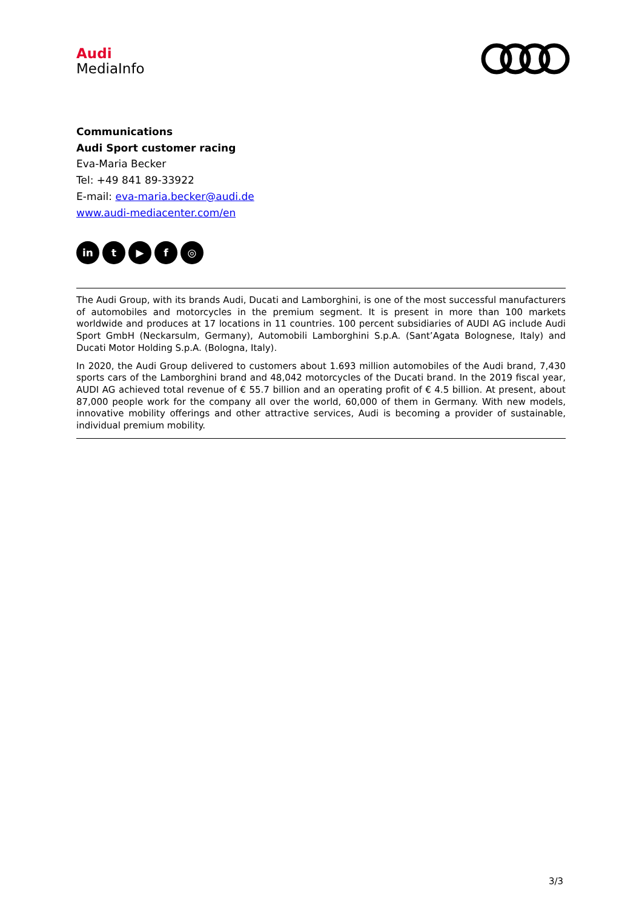Audi
MediaInfo
Communications
Audi Sport customer racing
Eva-Maria Becker
Tel: +49 841 89-33922
E-mail: eva-maria.becker@audi.de
www.audi-mediacenter.com/en
in t ▶ f ◎
The Audi Group, with its brands Audi, Ducati and Lamborghini, is one of the most successful manufacturers of automobiles and motorcycles in the premium segment. It is present in more than 100 markets worldwide and produces at 17 locations in 11 countries. 100 percent subsidiaries of AUDI AG include Audi Sport GmbH (Neckarsulm, Germany), Automobili Lamborghini S.p.A. (Sant’Agata Bolognese, Italy) and Ducati Motor Holding S.p.A. (Bologna, Italy).
In 2020, the Audi Group delivered to customers about 1.693 million automobiles of the Audi brand, 7,430 sports cars of the Lamborghini brand and 48,042 motorcycles of the Ducati brand. In the 2019 fiscal year, AUDI AG achieved total revenue of € 55.7 billion and an operating profit of € 4.5 billion. At present, about 87,000 people work for the company all over the world, 60,000 of them in Germany. With new models, innovative mobility offerings and other attractive services, Audi is becoming a provider of sustainable, individual premium mobility.
3/3